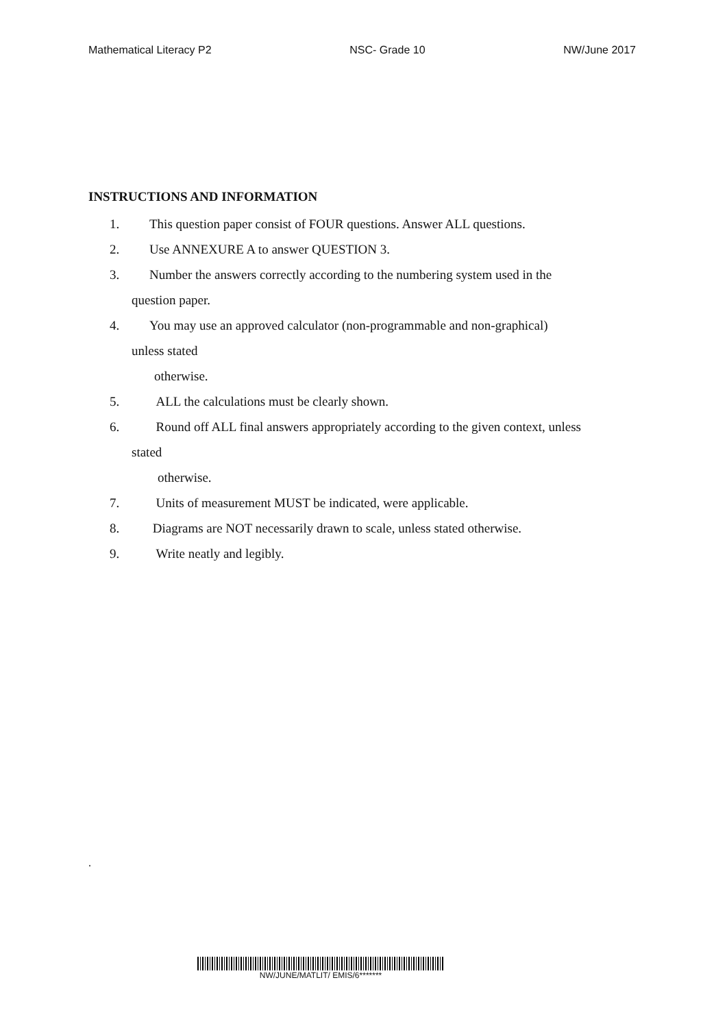Mathematical Literacy P2 NSC- Grade 10 NW/June 2017
INSTRUCTIONS AND INFORMATION
1. This question paper consist of FOUR questions. Answer ALL questions.
2. Use ANNEXURE A to answer QUESTION 3.
3. Number the answers correctly according to the numbering system used in the
question paper.
4. You may use an approved calculator (non-programmable and non-graphical)
unless stated
otherwise.
5. ALL the calculations must be clearly shown.
6. Round off ALL final answers appropriately according to the given context, unless
stated
otherwise.
7. Units of measurement MUST be indicated, were applicable.
8. Diagrams are NOT necessarily drawn to scale, unless stated otherwise.
9. Write neatly and legibly.
.
NW/JUNE/MATLIT/ EMIS/6*******